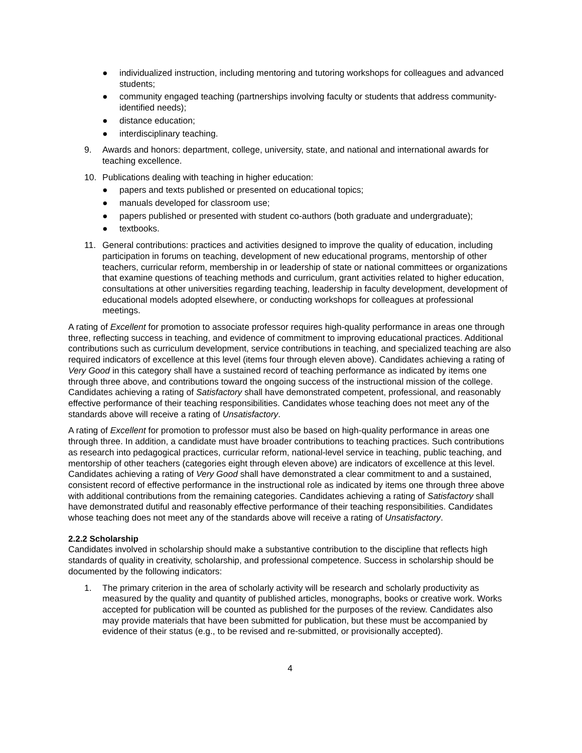● individualized instruction, including mentoring and tutoring workshops for colleagues and advanced students;
● community engaged teaching (partnerships involving faculty or students that address community-identified needs);
● distance education;
● interdisciplinary teaching.
9. Awards and honors: department, college, university, state, and national and international awards for teaching excellence.
10. Publications dealing with teaching in higher education:
● papers and texts published or presented on educational topics;
● manuals developed for classroom use;
● papers published or presented with student co-authors (both graduate and undergraduate);
● textbooks.
11. General contributions: practices and activities designed to improve the quality of education, including participation in forums on teaching, development of new educational programs, mentorship of other teachers, curricular reform, membership in or leadership of state or national committees or organizations that examine questions of teaching methods and curriculum, grant activities related to higher education, consultations at other universities regarding teaching, leadership in faculty development, development of educational models adopted elsewhere, or conducting workshops for colleagues at professional meetings.
A rating of Excellent for promotion to associate professor requires high-quality performance in areas one through three, reflecting success in teaching, and evidence of commitment to improving educational practices. Additional contributions such as curriculum development, service contributions in teaching, and specialized teaching are also required indicators of excellence at this level (items four through eleven above). Candidates achieving a rating of Very Good in this category shall have a sustained record of teaching performance as indicated by items one through three above, and contributions toward the ongoing success of the instructional mission of the college. Candidates achieving a rating of Satisfactory shall have demonstrated competent, professional, and reasonably effective performance of their teaching responsibilities. Candidates whose teaching does not meet any of the standards above will receive a rating of Unsatisfactory.
A rating of Excellent for promotion to professor must also be based on high-quality performance in areas one through three. In addition, a candidate must have broader contributions to teaching practices. Such contributions as research into pedagogical practices, curricular reform, national-level service in teaching, public teaching, and mentorship of other teachers (categories eight through eleven above) are indicators of excellence at this level. Candidates achieving a rating of Very Good shall have demonstrated a clear commitment to and a sustained, consistent record of effective performance in the instructional role as indicated by items one through three above with additional contributions from the remaining categories. Candidates achieving a rating of Satisfactory shall have demonstrated dutiful and reasonably effective performance of their teaching responsibilities. Candidates whose teaching does not meet any of the standards above will receive a rating of Unsatisfactory.
2.2.2 Scholarship
Candidates involved in scholarship should make a substantive contribution to the discipline that reflects high standards of quality in creativity, scholarship, and professional competence. Success in scholarship should be documented by the following indicators:
1. The primary criterion in the area of scholarly activity will be research and scholarly productivity as measured by the quality and quantity of published articles, monographs, books or creative work. Works accepted for publication will be counted as published for the purposes of the review. Candidates also may provide materials that have been submitted for publication, but these must be accompanied by evidence of their status (e.g., to be revised and re-submitted, or provisionally accepted).
4